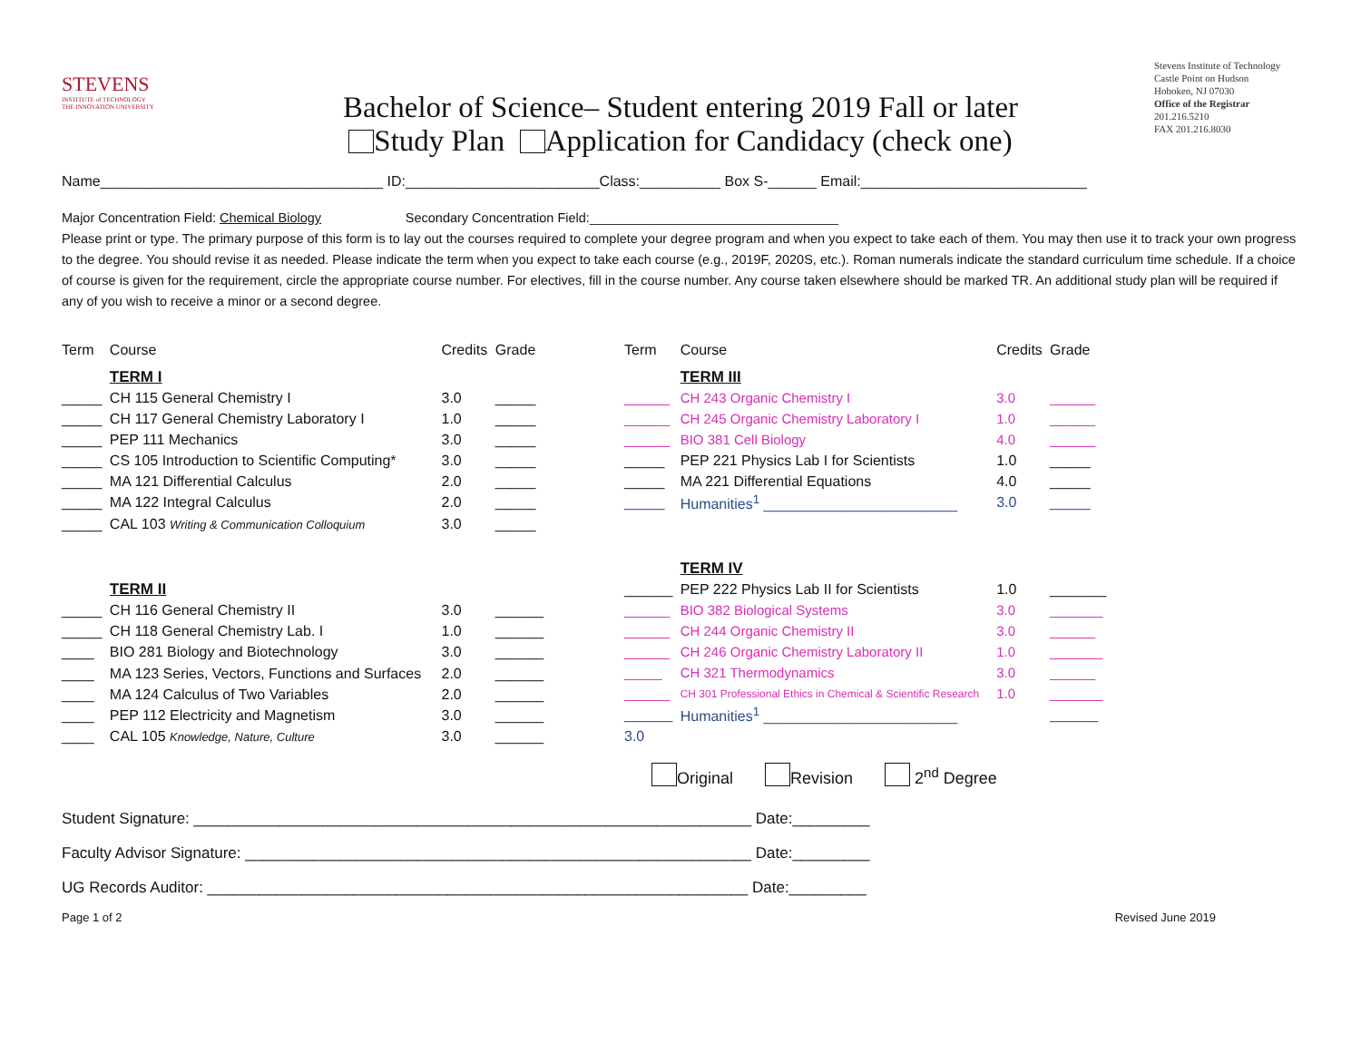STEVENS
INSTITUTE of TECHNOLOGY
THE INNOVATION UNIVERSITY
Bachelor of Science– Student entering 2019 Fall or later
Study Plan Application for Candidacy (check one)
Stevens Institute of Technology
Castle Point on Hudson
Hoboken, NJ 07030
Office of the Registrar
201.216.5210
FAX 201.216.8030
Name___________________________________ ID:________________________Class:__________ Box S-______ Email:____________________________
Major Concentration Field: Chemical Biology Secondary Concentration Field:__________________________________
Please print or type. The primary purpose of this form is to lay out the courses required to complete your degree program and when you expect to take each of them. You may then use it to track your own progress to the degree. You should revise it as needed. Please indicate the term when you expect to take each course (e.g., 2019F, 2020S, etc.). Roman numerals indicate the standard curriculum time schedule. If a choice of course is given for the requirement, circle the appropriate course number. For electives, fill in the course number. Any course taken elsewhere should be marked TR. An additional study plan will be required if any of you wish to receive a minor or a second degree.
| Term | Course | Credits | Grade |
| --- | --- | --- | --- |
| | TERM I | | |
| _____ | CH 115 General Chemistry I | 3.0 | _____ |
| _____ | CH 117 General Chemistry Laboratory I | 1.0 | _____ |
| _____ | PEP 111 Mechanics | 3.0 | _____ |
| _____ | CS 105 Introduction to Scientific Computing* | 3.0 | _____ |
| _____ | MA 121 Differential Calculus | 2.0 | _____ |
| _____ | MA 122 Integral Calculus | 2.0 | _____ |
| _____ | CAL 103 Writing & Communication Colloquium | 3.0 | _____ |
| | TERM II | | |
| _____ | CH 116 General Chemistry II | 3.0 | ______ |
| _____ | CH 118 General Chemistry Lab. I | 1.0 | ______ |
| ____ | BIO 281 Biology and Biotechnology | 3.0 | ______ |
| ____ | MA 123 Series, Vectors, Functions and Surfaces | 2.0 | ______ |
| ____ | MA 124 Calculus of Two Variables | 2.0 | ______ |
| ____ | PEP 112 Electricity and Magnetism | 3.0 | ______ |
| ____ | CAL 105 Knowledge, Nature, Culture | 3.0 | ______ |
| Term | Course | Credits | Grade |
| --- | --- | --- | --- |
| | TERM III | | |
| ______ | CH 243 Organic Chemistry I | 3.0 | ______ |
| ______ | CH 245 Organic Chemistry Laboratory I | 1.0 | ______ |
| ______ | BIO 381 Cell Biology | 4.0 | ______ |
| _____ | PEP 221 Physics Lab I for Scientists | 1.0 | _____ |
| _____ | MA 221 Differential Equations | 4.0 | _____ |
| _____ | Humanities<sup>1</sup> ________________________ | 3.0 | _____ |
| | TERM IV | | |
| ______ | PEP 222 Physics Lab II for Scientists | 1.0 | _______ |
| ______ | BIO 382 Biological Systems | 3.0 | _______ |
| ______ | CH 244 Organic Chemistry II | 3.0 | ______ |
| ______ | CH 246 Organic Chemistry Laboratory II | 1.0 | _______ |
| _____ | CH 321 Thermodynamics | 3.0 | ______ |
| ______ | CH 301 Professional Ethics in Chemical & Scientific Research | 1.0 | _______ |
| ______ | Humanities<sup>1</sup> ________________________ | | ______ |
| 3.0 | | | |
Original Revision 2<sup>nd</sup> Degree
Student Signature: _________________________________________________________________ Date:_________
Faculty Advisor Signature: ___________________________________________________________ Date:_________
UG Records Auditor: _______________________________________________________________ Date:_________
Page 1 of 2 Revised June 2019